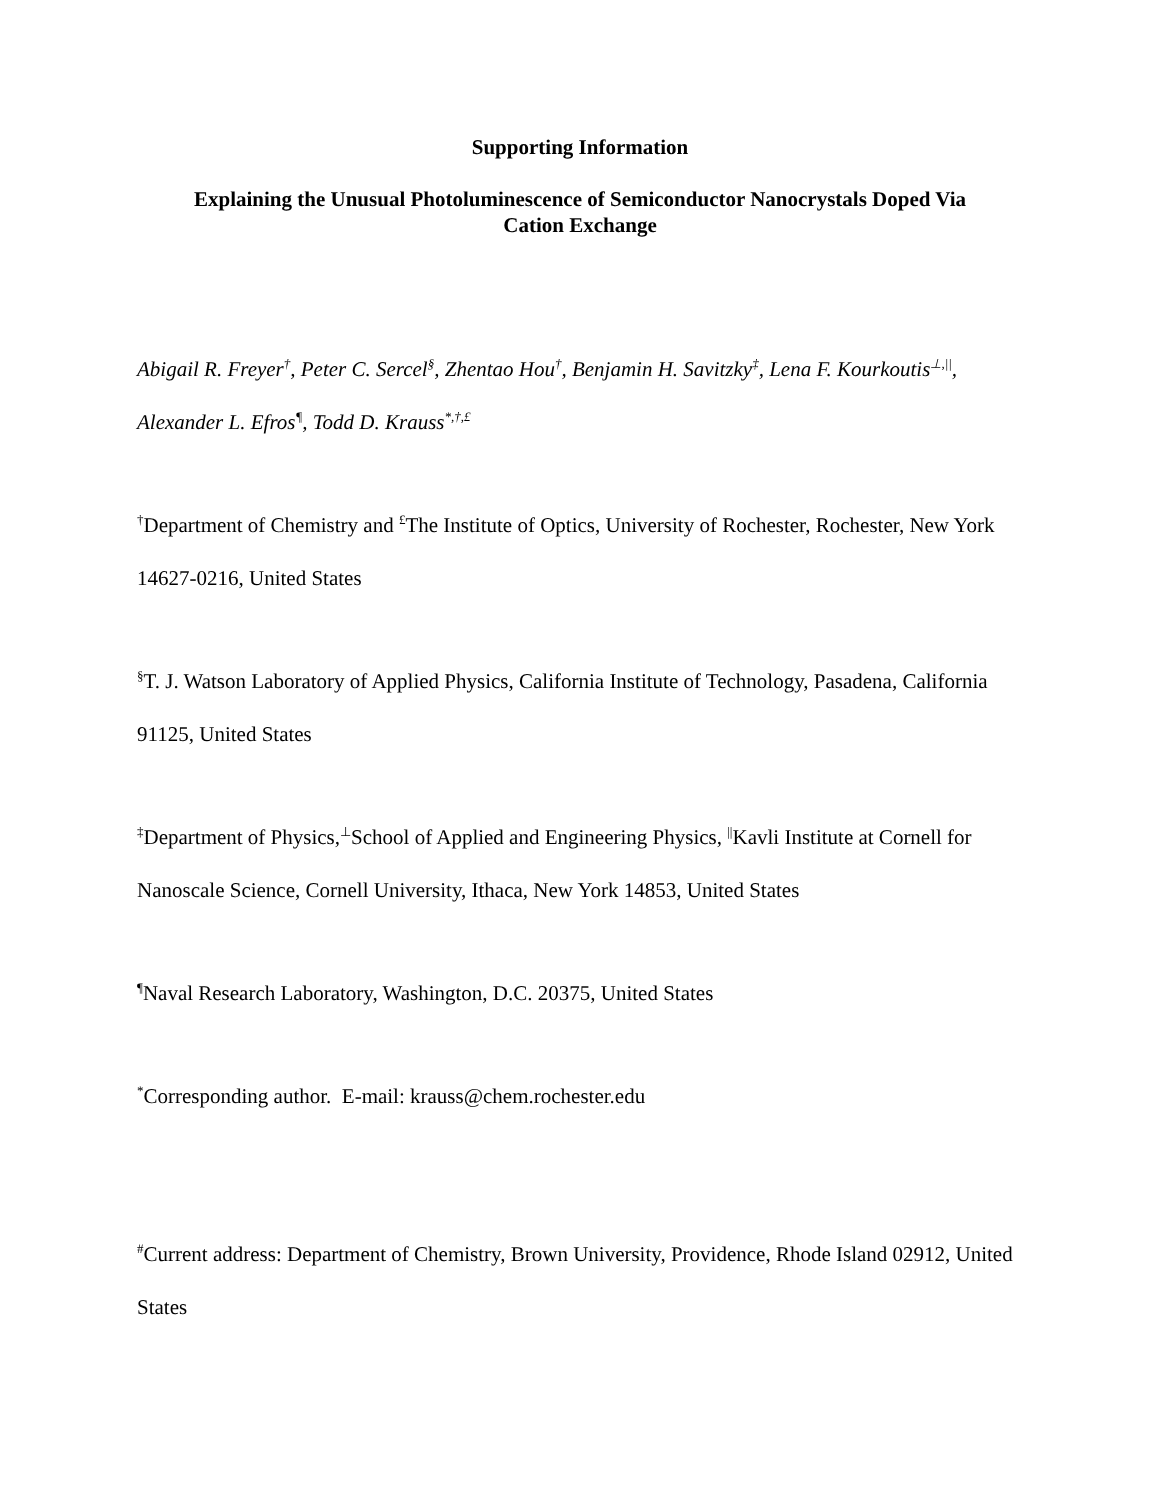Supporting Information
Explaining the Unusual Photoluminescence of Semiconductor Nanocrystals Doped Via
Cation Exchange
Abigail R. Freyer<sup>†</sup>, Peter C. Sercel<sup>§</sup>, Zhentao Hou<sup>†</sup>, Benjamin H. Savitzky<sup>‡</sup>, Lena F. Kourkoutis<sup>⊥,||</sup>, Alexander L. Efros<sup>¶</sup>, Todd D. Krauss<sup>*,†,£</sup>
<sup>†</sup> Department of Chemistry and <sup>£</sup>The Institute of Optics, University of Rochester, Rochester, New York 14627-0216, United States
<sup>§</sup> T. J. Watson Laboratory of Applied Physics, California Institute of Technology, Pasadena, California 91125, United States
<sup>‡</sup> Department of Physics,<sup>⊥</sup>School of Applied and Engineering Physics, <sup>||</sup>Kavli Institute at Cornell for Nanoscale Science, Cornell University, Ithaca, New York 14853, United States
<sup>¶</sup> Naval Research Laboratory, Washington, D.C. 20375, United States
<sup>*</sup> Corresponding author. E-mail: krauss@chem.rochester.edu
<sup>#</sup> Current address: Department of Chemistry, Brown University, Providence, Rhode Island 02912, United States